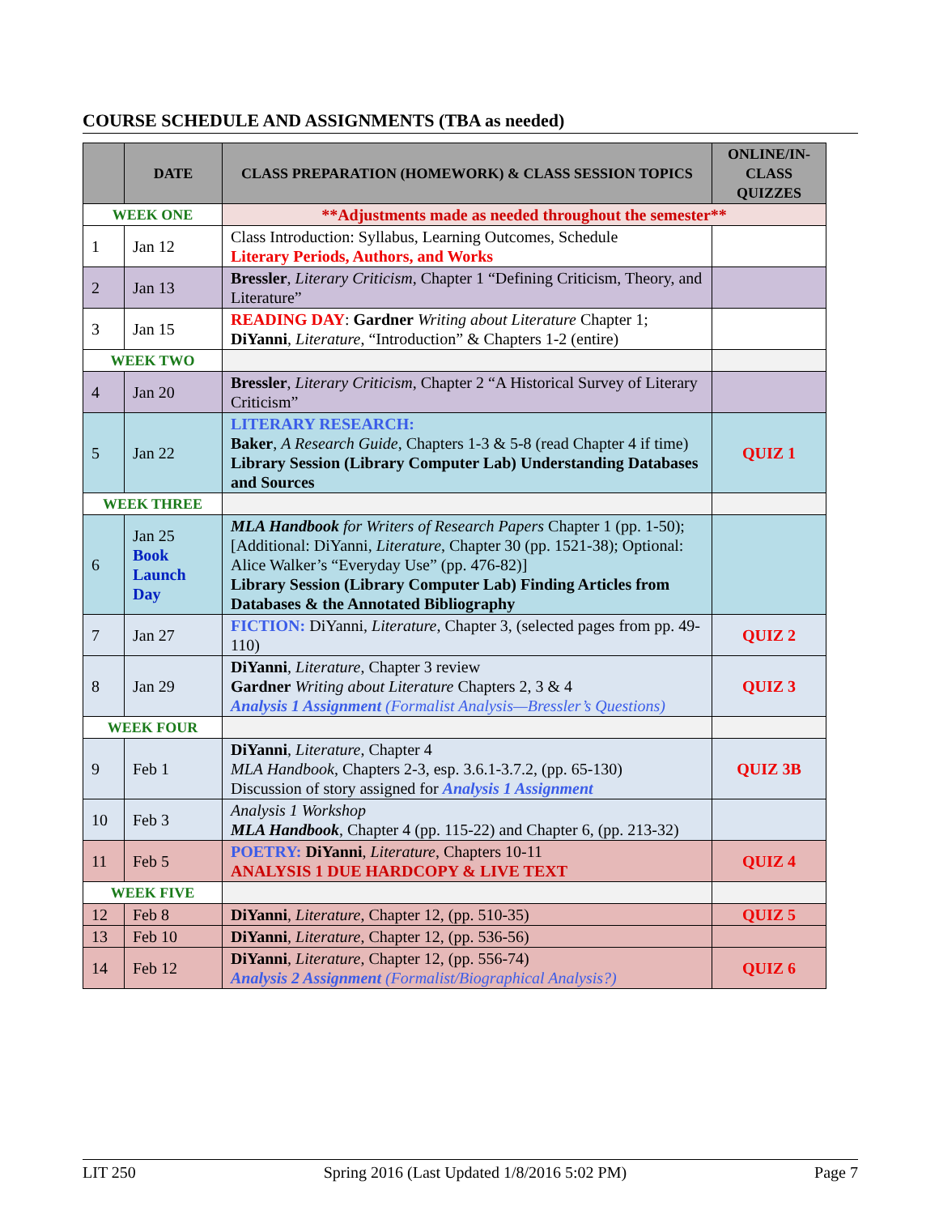COURSE SCHEDULE AND ASSIGNMENTS (TBA as needed)
| | DATE | CLASS PREPARATION (HOMEWORK) & CLASS SESSION TOPICS | ONLINE/IN-CLASS QUIZZES |
| --- | --- | --- | --- |
| WEEK ONE | | **Adjustments made as needed throughout the semester** | |
| 1 | Jan 12 | Class Introduction: Syllabus, Learning Outcomes, Schedule Literary Periods, Authors, and Works | |
| 2 | Jan 13 | Bressler , Literary Criticism , Chapter 1 “Defining Criticism, Theory, and Literature” | |
| 3 | Jan 15 | READING DAY : Gardner Writing about Literature Chapter 1; DiYanni , Literature , “Introduction” & Chapters 1-2 (entire) | |
| WEEK TWO | | | |
| 4 | Jan 20 | Bressler , Literary Criticism , Chapter 2 “A Historical Survey of Literary Criticism” | |
| 5 | Jan 22 | LITERARY RESEARCH: Baker , A Research Guide , Chapters 1-3 & 5-8 (read Chapter 4 if time) Library Session (Library Computer Lab) Understanding Databases and Sources | QUIZ 1 |
| WEEK THREE | | | |
| 6 | Jan 25 Book Launch Day | MLA Handbook for Writers of Research Papers Chapter 1 (pp. 1-50); [Additional: DiYanni, Literature , Chapter 30 (pp. 1521-38); Optional: Alice Walker’s “Everyday Use” (pp. 476-82)] Library Session (Library Computer Lab) Finding Articles from Databases & the Annotated Bibliography | |
| 7 | Jan 27 | FICTION: DiYanni, Literature , Chapter 3, (selected pages from pp. 49-110) | QUIZ 2 |
| 8 | Jan 29 | DiYanni , Literature , Chapter 3 review Gardner Writing about Literature Chapters 2, 3 & 4 Analysis 1 Assignment (Formalist Analysis—Bressler’s Questions) | QUIZ 3 |
| WEEK FOUR | | | |
| 9 | Feb 1 | DiYanni , Literature , Chapter 4 MLA Handbook , Chapters 2-3, esp. 3.6.1-3.7.2, (pp. 65-130) Discussion of story assigned for Analysis 1 Assignment | QUIZ 3B |
| 10 | Feb 3 | Analysis 1 Workshop MLA Handbook , Chapter 4 (pp. 115-22) and Chapter 6, (pp. 213-32) | |
| 11 | Feb 5 | POETRY: DiYanni , Literature , Chapters 10-11 ANALYSIS 1 DUE HARDCOPY & LIVE TEXT | QUIZ 4 |
| WEEK FIVE | | | |
| 12 | Feb 8 | DiYanni , Literature , Chapter 12, (pp. 510-35) | QUIZ 5 |
| 13 | Feb 10 | DiYanni , Literature , Chapter 12, (pp. 536-56) | |
| 14 | Feb 12 | DiYanni , Literature , Chapter 12, (pp. 556-74) Analysis 2 Assignment (Formalist/Biographical Analysis?) | QUIZ 6 |
LIT 250 Spring 2016 (Last Updated 1/8/2016 5:02 PM) Page 7